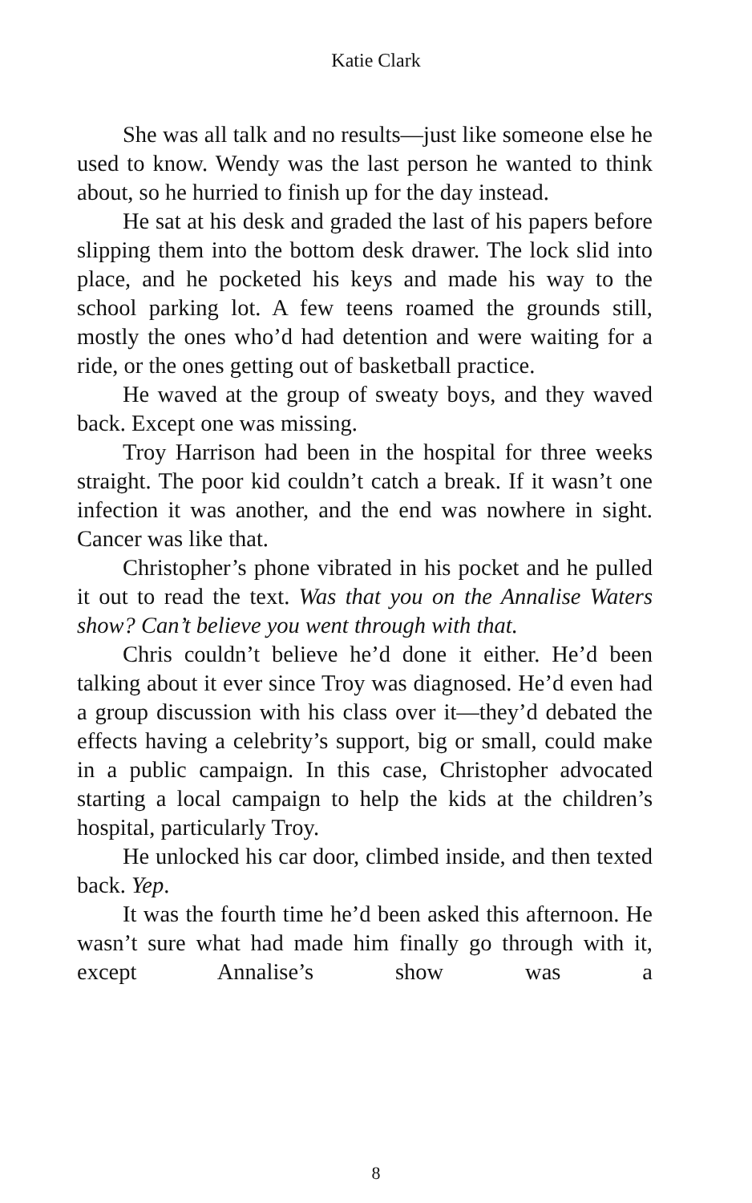Katie Clark
She was all talk and no results—just like someone else he used to know. Wendy was the last person he wanted to think about, so he hurried to finish up for the day instead.
He sat at his desk and graded the last of his papers before slipping them into the bottom desk drawer. The lock slid into place, and he pocketed his keys and made his way to the school parking lot. A few teens roamed the grounds still, mostly the ones who’d had detention and were waiting for a ride, or the ones getting out of basketball practice.
He waved at the group of sweaty boys, and they waved back. Except one was missing.
Troy Harrison had been in the hospital for three weeks straight. The poor kid couldn’t catch a break. If it wasn’t one infection it was another, and the end was nowhere in sight. Cancer was like that.
Christopher’s phone vibrated in his pocket and he pulled it out to read the text. Was that you on the Annalise Waters show? Can’t believe you went through with that.
Chris couldn’t believe he’d done it either. He’d been talking about it ever since Troy was diagnosed. He’d even had a group discussion with his class over it—they’d debated the effects having a celebrity’s support, big or small, could make in a public campaign. In this case, Christopher advocated starting a local campaign to help the kids at the children’s hospital, particularly Troy.
He unlocked his car door, climbed inside, and then texted back. Yep.
It was the fourth time he’d been asked this afternoon. He wasn’t sure what had made him finally go through with it, except Annalise’s show was a
8